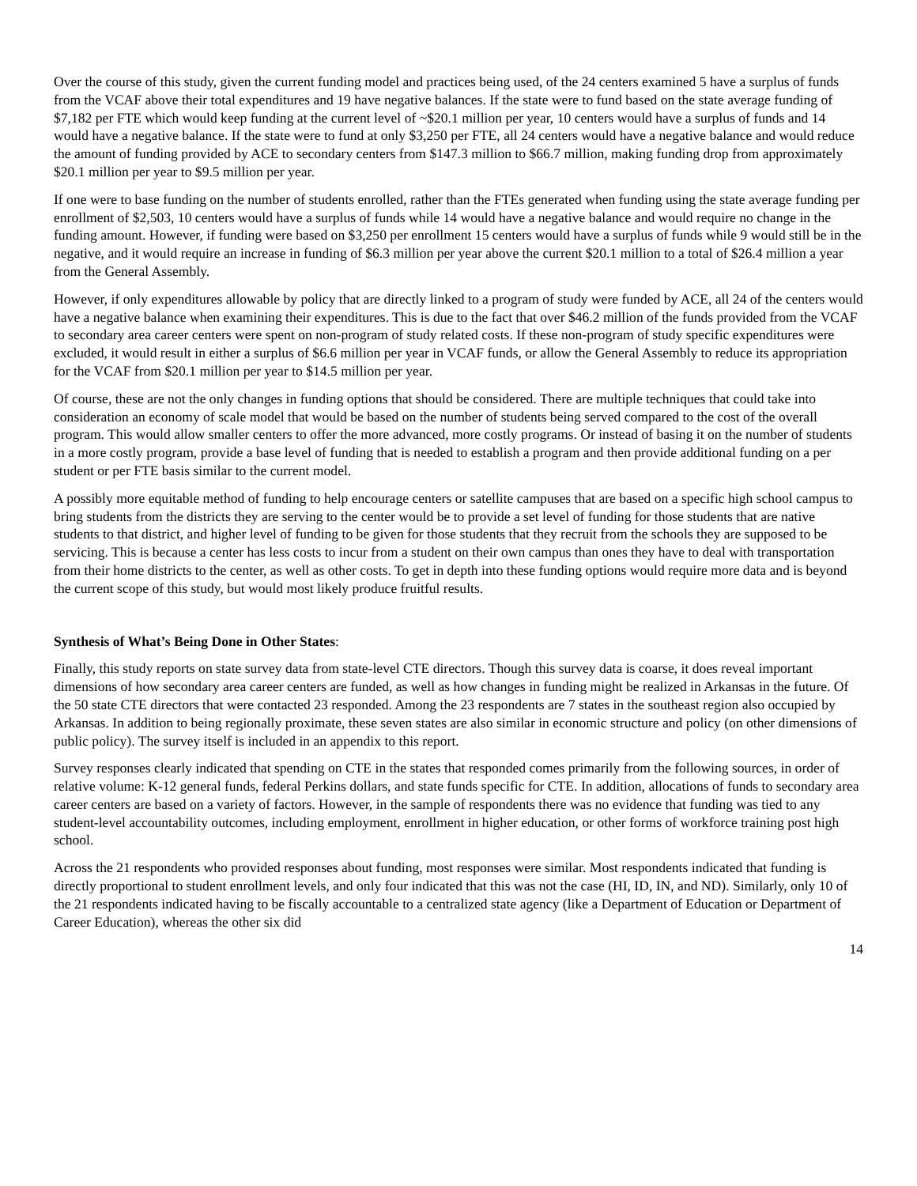Over the course of this study, given the current funding model and practices being used, of the 24 centers examined 5 have a surplus of funds from the VCAF above their total expenditures and 19 have negative balances. If the state were to fund based on the state average funding of $7,182 per FTE which would keep funding at the current level of ~$20.1 million per year, 10 centers would have a surplus of funds and 14 would have a negative balance. If the state were to fund at only $3,250 per FTE, all 24 centers would have a negative balance and would reduce the amount of funding provided by ACE to secondary centers from $147.3 million to $66.7 million, making funding drop from approximately $20.1 million per year to $9.5 million per year.
If one were to base funding on the number of students enrolled, rather than the FTEs generated when funding using the state average funding per enrollment of $2,503, 10 centers would have a surplus of funds while 14 would have a negative balance and would require no change in the funding amount. However, if funding were based on $3,250 per enrollment 15 centers would have a surplus of funds while 9 would still be in the negative, and it would require an increase in funding of $6.3 million per year above the current $20.1 million to a total of $26.4 million a year from the General Assembly.
However, if only expenditures allowable by policy that are directly linked to a program of study were funded by ACE, all 24 of the centers would have a negative balance when examining their expenditures. This is due to the fact that over $46.2 million of the funds provided from the VCAF to secondary area career centers were spent on non-program of study related costs. If these non-program of study specific expenditures were excluded, it would result in either a surplus of $6.6 million per year in VCAF funds, or allow the General Assembly to reduce its appropriation for the VCAF from $20.1 million per year to $14.5 million per year.
Of course, these are not the only changes in funding options that should be considered. There are multiple techniques that could take into consideration an economy of scale model that would be based on the number of students being served compared to the cost of the overall program. This would allow smaller centers to offer the more advanced, more costly programs. Or instead of basing it on the number of students in a more costly program, provide a base level of funding that is needed to establish a program and then provide additional funding on a per student or per FTE basis similar to the current model.
A possibly more equitable method of funding to help encourage centers or satellite campuses that are based on a specific high school campus to bring students from the districts they are serving to the center would be to provide a set level of funding for those students that are native students to that district, and higher level of funding to be given for those students that they recruit from the schools they are supposed to be servicing. This is because a center has less costs to incur from a student on their own campus than ones they have to deal with transportation from their home districts to the center, as well as other costs. To get in depth into these funding options would require more data and is beyond the current scope of this study, but would most likely produce fruitful results.
Synthesis of What’s Being Done in Other States:
Finally, this study reports on state survey data from state-level CTE directors. Though this survey data is coarse, it does reveal important dimensions of how secondary area career centers are funded, as well as how changes in funding might be realized in Arkansas in the future. Of the 50 state CTE directors that were contacted 23 responded. Among the 23 respondents are 7 states in the southeast region also occupied by Arkansas. In addition to being regionally proximate, these seven states are also similar in economic structure and policy (on other dimensions of public policy). The survey itself is included in an appendix to this report.
Survey responses clearly indicated that spending on CTE in the states that responded comes primarily from the following sources, in order of relative volume: K-12 general funds, federal Perkins dollars, and state funds specific for CTE. In addition, allocations of funds to secondary area career centers are based on a variety of factors. However, in the sample of respondents there was no evidence that funding was tied to any student-level accountability outcomes, including employment, enrollment in higher education, or other forms of workforce training post high school.
Across the 21 respondents who provided responses about funding, most responses were similar. Most respondents indicated that funding is directly proportional to student enrollment levels, and only four indicated that this was not the case (HI, ID, IN, and ND). Similarly, only 10 of the 21 respondents indicated having to be fiscally accountable to a centralized state agency (like a Department of Education or Department of Career Education), whereas the other six did
14